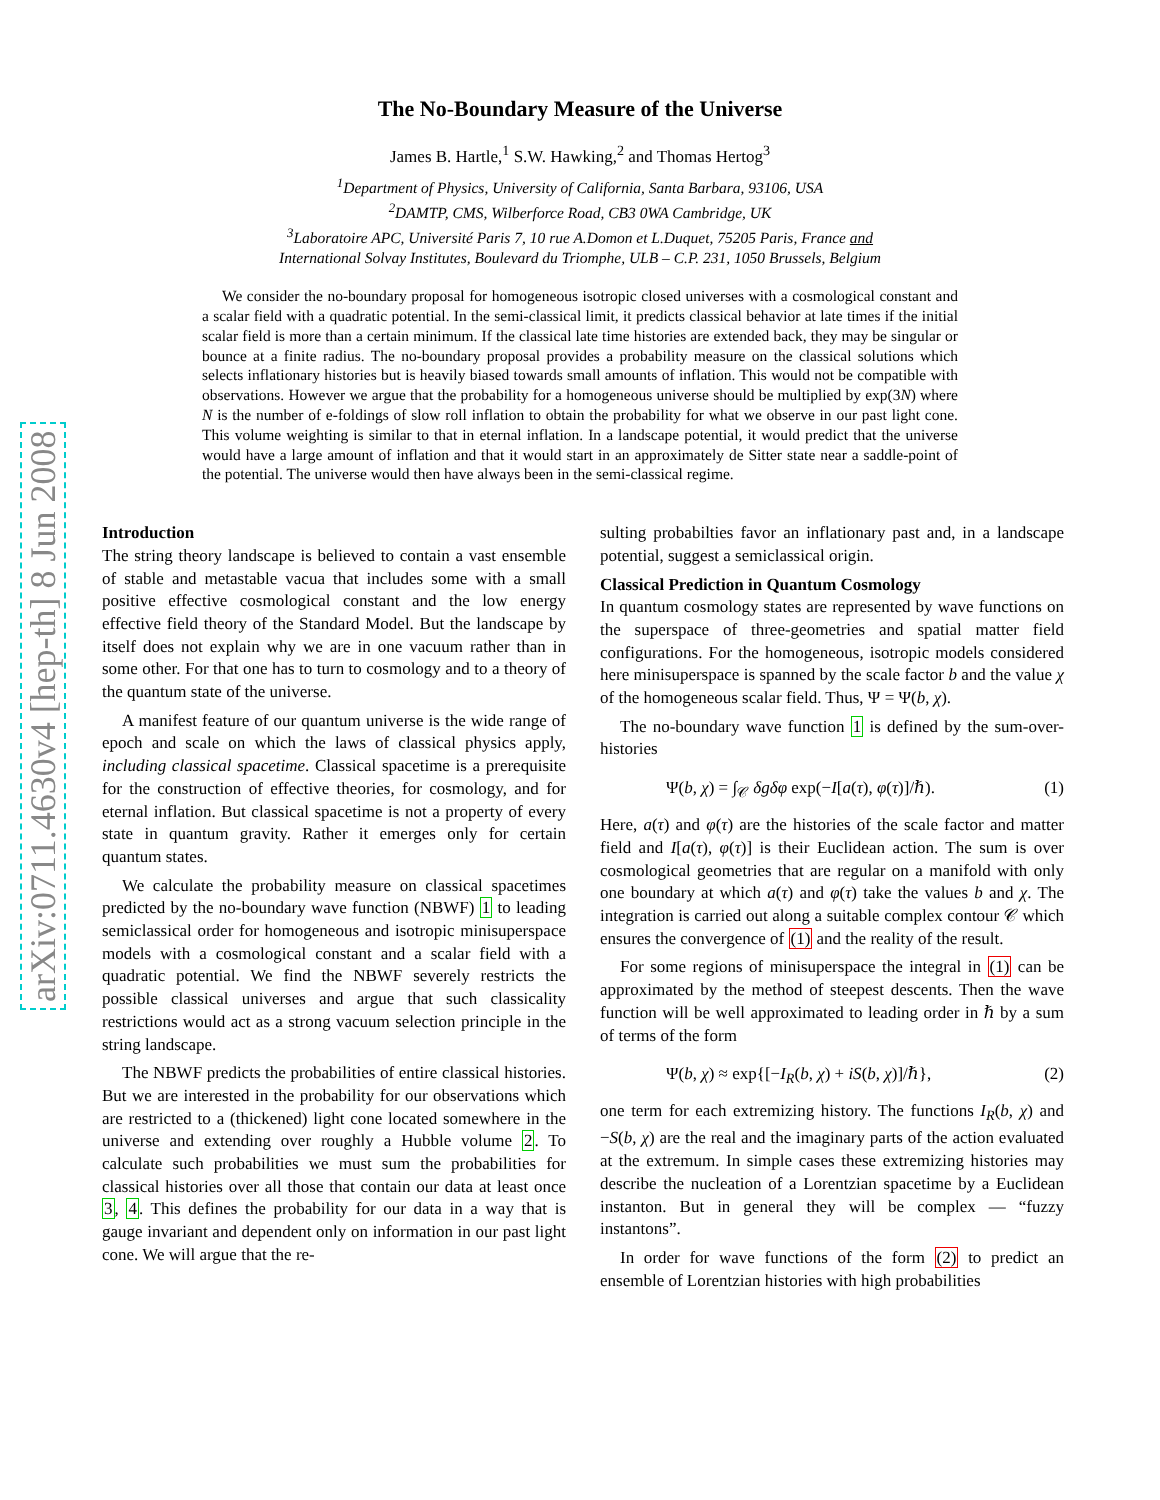arXiv:0711.4630v4 [hep-th] 8 Jun 2008
The No-Boundary Measure of the Universe
James B. Hartle,<sup>1</sup> S.W. Hawking,<sup>2</sup> and Thomas Hertog<sup>3</sup>
<sup>1</sup> Department of Physics, University of California, Santa Barbara, 93106, USA
<sup>2</sup> DAMTP, CMS, Wilberforce Road, CB3 0WA Cambridge, UK
<sup>3</sup> Laboratoire APC, Université Paris 7, 10 rue A.Domon et L.Duquet, 75205 Paris, France and
International Solvay Institutes, Boulevard du Triomphe, ULB – C.P. 231, 1050 Brussels, Belgium
We consider the no-boundary proposal for homogeneous isotropic closed universes with a cosmological constant and a scalar field with a quadratic potential. In the semi-classical limit, it predicts classical behavior at late times if the initial scalar field is more than a certain minimum. If the classical late time histories are extended back, they may be singular or bounce at a finite radius. The no-boundary proposal provides a probability measure on the classical solutions which selects inflationary histories but is heavily biased towards small amounts of inflation. This would not be compatible with observations. However we argue that the probability for a homogeneous universe should be multiplied by exp(3N) where N is the number of e-foldings of slow roll inflation to obtain the probability for what we observe in our past light cone. This volume weighting is similar to that in eternal inflation. In a landscape potential, it would predict that the universe would have a large amount of inflation and that it would start in an approximately de Sitter state near a saddle-point of the potential. The universe would then have always been in the semi-classical regime.
Introduction
The string theory landscape is believed to contain a vast ensemble of stable and metastable vacua that includes some with a small positive effective cosmological constant and the low energy effective field theory of the Standard Model. But the landscape by itself does not explain why we are in one vacuum rather than in some other. For that one has to turn to cosmology and to a theory of the quantum state of the universe.
A manifest feature of our quantum universe is the wide range of epoch and scale on which the laws of classical physics apply, including classical spacetime. Classical spacetime is a prerequisite for the construction of effective theories, for cosmology, and for eternal inflation. But classical spacetime is not a property of every state in quantum gravity. Rather it emerges only for certain quantum states.
We calculate the probability measure on classical spacetimes predicted by the no-boundary wave function (NBWF) 1 to leading semiclassical order for homogeneous and isotropic minisuperspace models with a cosmological constant and a scalar field with a quadratic potential. We find the NBWF severely restricts the possible classical universes and argue that such classicality restrictions would act as a strong vacuum selection principle in the string landscape.
The NBWF predicts the probabilities of entire classical histories. But we are interested in the probability for our observations which are restricted to a (thickened) light cone located somewhere in the universe and extending over roughly a Hubble volume 2. To calculate such probabilities we must sum the probabilities for classical histories over all those that contain our data at least once 3, 4. This defines the probability for our data in a way that is gauge invariant and dependent only on information in our past light cone. We will argue that the re-
sulting probabilties favor an inflationary past and, in a landscape potential, suggest a semiclassical origin.
Classical Prediction in Quantum Cosmology
In quantum cosmology states are represented by wave functions on the superspace of three-geometries and spatial matter field configurations. For the homogeneous, isotropic models considered here minisuperspace is spanned by the scale factor b and the value χ of the homogeneous scalar field. Thus, Ψ = Ψ(b, χ).
The no-boundary wave function 1 is defined by the sum-over-histories
Ψ(b, χ) = ∫<sub>𝒞</sub> δgδφ exp(−I[a(τ), φ(τ)]/ℏ). (1)
Here, a(τ) and φ(τ) are the histories of the scale factor and matter field and I[a(τ), φ(τ)] is their Euclidean action. The sum is over cosmological geometries that are regular on a manifold with only one boundary at which a(τ) and φ(τ) take the values b and χ. The integration is carried out along a suitable complex contour 𝒞 which ensures the convergence of (1) and the reality of the result.
For some regions of minisuperspace the integral in (1) can be approximated by the method of steepest descents. Then the wave function will be well approximated to leading order in ℏ by a sum of terms of the form
Ψ(b, χ) ≈ exp{[−I<sub>R</sub>(b, χ) + iS(b, χ)]/ℏ}, (2)
one term for each extremizing history. The functions I<sub>R</sub>(b, χ) and −S(b, χ) are the real and the imaginary parts of the action evaluated at the extremum. In simple cases these extremizing histories may describe the nucleation of a Lorentzian spacetime by a Euclidean instanton. But in general they will be complex — “fuzzy instantons”.
In order for wave functions of the form (2) to predict an ensemble of Lorentzian histories with high probabilities